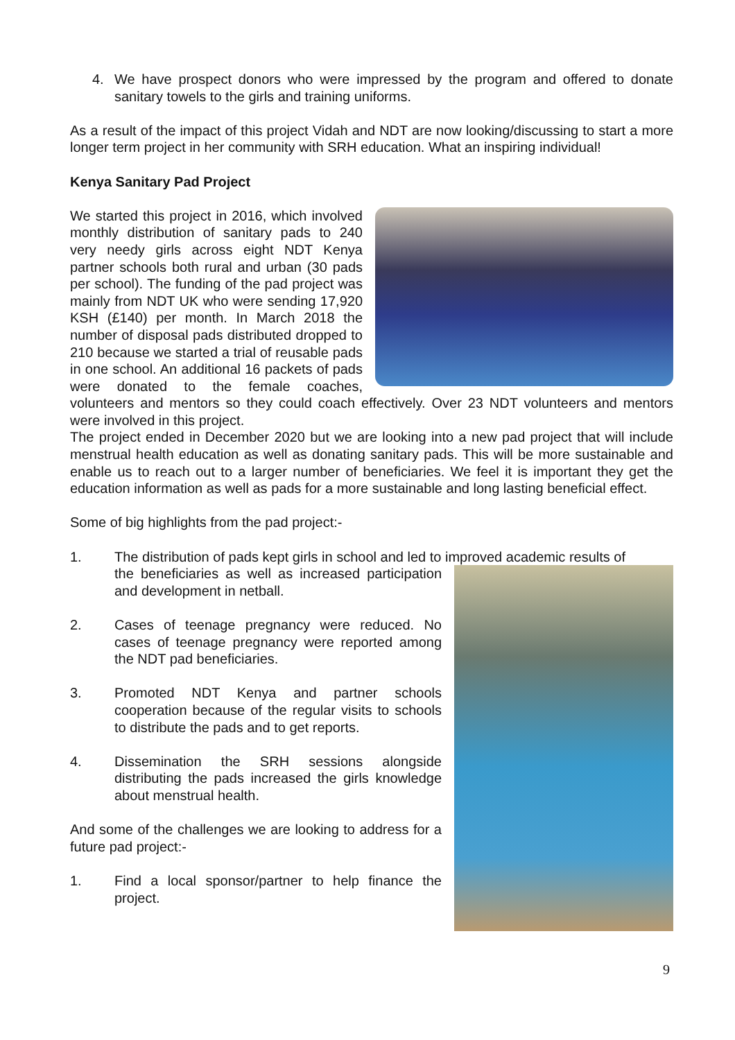4. We have prospect donors who were impressed by the program and offered to donate sanitary towels to the girls and training uniforms.
As a result of the impact of this project Vidah and NDT are now looking/discussing to start a more longer term project in her community with SRH education. What an inspiring individual!
Kenya Sanitary Pad Project
We started this project in 2016, which involved monthly distribution of sanitary pads to 240 very needy girls across eight NDT Kenya partner schools both rural and urban (30 pads per school). The funding of the pad project was mainly from NDT UK who were sending 17,920 KSH (£140) per month. In March 2018 the number of disposal pads distributed dropped to 210 because we started a trial of reusable pads in one school. An additional 16 packets of pads were donated to the female coaches, volunteers and mentors so they could coach effectively. Over 23 NDT volunteers and mentors were involved in this project.
The project ended in December 2020 but we are looking into a new pad project that will include menstrual health education as well as donating sanitary pads. This will be more sustainable and enable us to reach out to a larger number of beneficiaries. We feel it is important they get the education information as well as pads for a more sustainable and long lasting beneficial effect.
Some of big highlights from the pad project:-
1. The distribution of pads kept girls in school and led to improved academic results of
the beneficiaries as well as increased participation and development in netball.
2. Cases of teenage pregnancy were reduced. No cases of teenage pregnancy were reported among the NDT pad beneficiaries.
3. Promoted NDT Kenya and partner schools cooperation because of the regular visits to schools to distribute the pads and to get reports.
4. Dissemination the SRH sessions alongside distributing the pads increased the girls knowledge about menstrual health.
And some of the challenges we are looking to address for a future pad project:-
1. Find a local sponsor/partner to help finance the project.
9